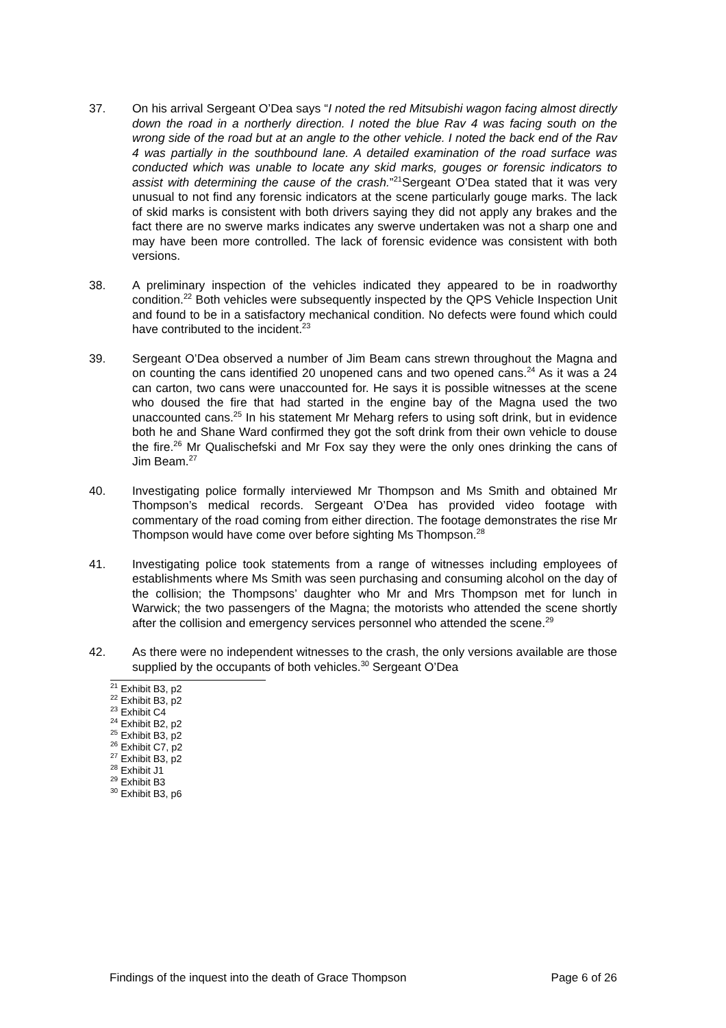37. On his arrival Sergeant O’Dea says “I noted the red Mitsubishi wagon facing almost directly down the road in a northerly direction. I noted the blue Rav 4 was facing south on the wrong side of the road but at an angle to the other vehicle. I noted the back end of the Rav 4 was partially in the southbound lane. A detailed examination of the road surface was conducted which was unable to locate any skid marks, gouges or forensic indicators to assist with determining the cause of the crash.”<sup>21</sup>Sergeant O’Dea stated that it was very unusual to not find any forensic indicators at the scene particularly gouge marks. The lack of skid marks is consistent with both drivers saying they did not apply any brakes and the fact there are no swerve marks indicates any swerve undertaken was not a sharp one and may have been more controlled. The lack of forensic evidence was consistent with both versions.
38. A preliminary inspection of the vehicles indicated they appeared to be in roadworthy condition.<sup>22</sup> Both vehicles were subsequently inspected by the QPS Vehicle Inspection Unit and found to be in a satisfactory mechanical condition. No defects were found which could have contributed to the incident.<sup>23</sup>
39. Sergeant O’Dea observed a number of Jim Beam cans strewn throughout the Magna and on counting the cans identified 20 unopened cans and two opened cans.<sup>24</sup> As it was a 24 can carton, two cans were unaccounted for. He says it is possible witnesses at the scene who doused the fire that had started in the engine bay of the Magna used the two unaccounted cans.<sup>25</sup> In his statement Mr Meharg refers to using soft drink, but in evidence both he and Shane Ward confirmed they got the soft drink from their own vehicle to douse the fire.<sup>26</sup> Mr Qualischefski and Mr Fox say they were the only ones drinking the cans of Jim Beam.<sup>27</sup>
40. Investigating police formally interviewed Mr Thompson and Ms Smith and obtained Mr Thompson’s medical records. Sergeant O’Dea has provided video footage with commentary of the road coming from either direction. The footage demonstrates the rise Mr Thompson would have come over before sighting Ms Thompson.<sup>28</sup>
41. Investigating police took statements from a range of witnesses including employees of establishments where Ms Smith was seen purchasing and consuming alcohol on the day of the collision; the Thompsons’ daughter who Mr and Mrs Thompson met for lunch in Warwick; the two passengers of the Magna; the motorists who attended the scene shortly after the collision and emergency services personnel who attended the scene.<sup>29</sup>
42. As there were no independent witnesses to the crash, the only versions available are those supplied by the occupants of both vehicles.<sup>30</sup> Sergeant O’Dea
<sup>21</sup> Exhibit B3, p2
<sup>22</sup> Exhibit B3, p2
<sup>23</sup> Exhibit C4
<sup>24</sup> Exhibit B2, p2
<sup>25</sup> Exhibit B3, p2
<sup>26</sup> Exhibit C7, p2
<sup>27</sup> Exhibit B3, p2
<sup>28</sup> Exhibit J1
<sup>29</sup> Exhibit B3
<sup>30</sup> Exhibit B3, p6
Findings of the inquest into the death of Grace Thompson Page 6 of 26